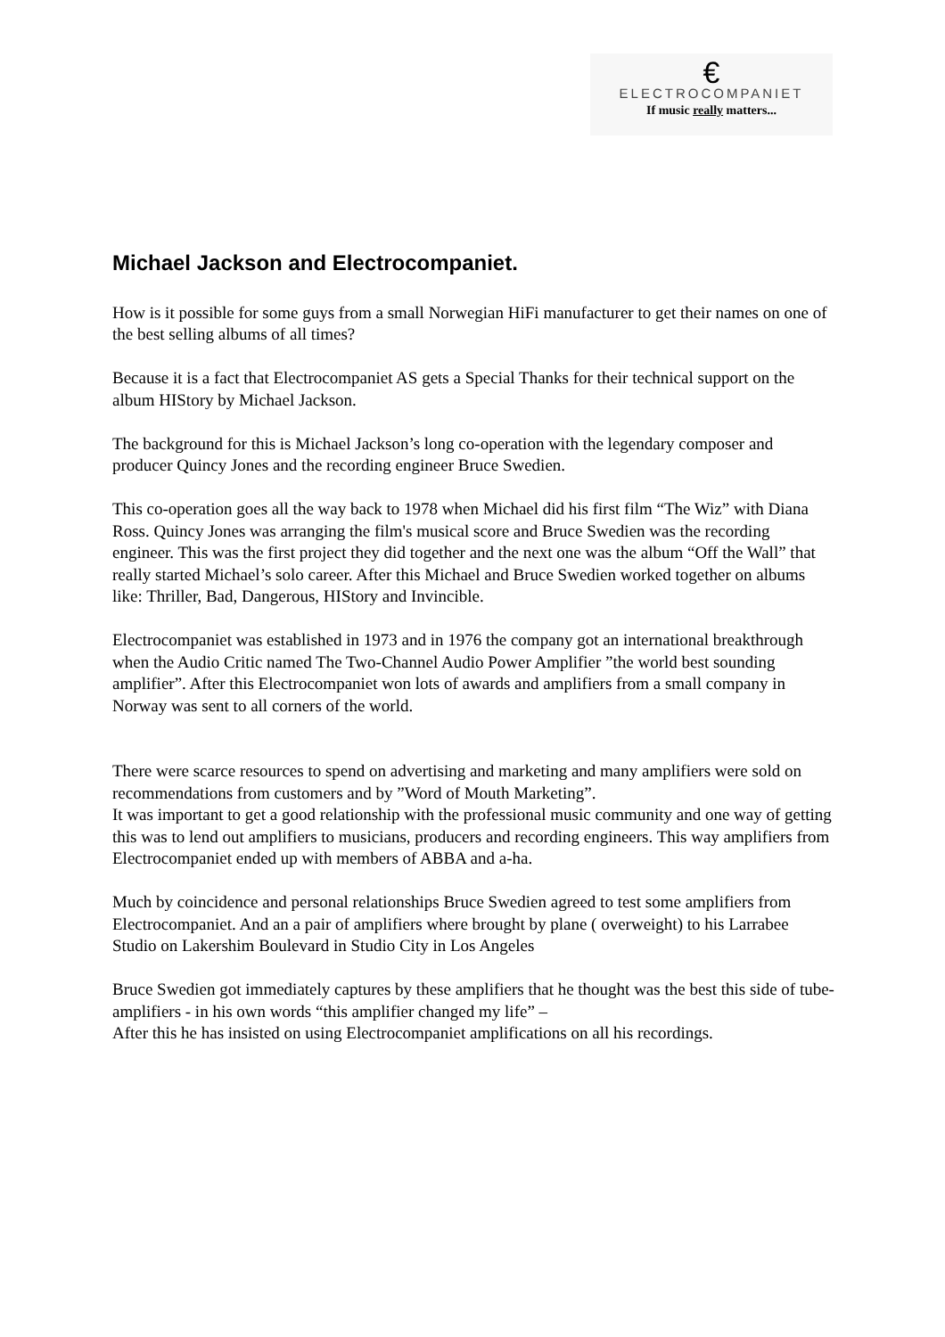€
ELECTROCOMPANIET
If music really matters...
Michael Jackson and Electrocompaniet.
How is it possible for some guys from a small Norwegian HiFi manufacturer to get their names on one of the best selling albums of all times?
Because it is a fact that Electrocompaniet AS gets a Special Thanks for their technical support on the album HIStory by Michael Jackson.
The background for this is Michael Jackson’s long co-operation with the legendary composer and producer Quincy Jones and the recording engineer Bruce Swedien.
This co-operation goes all the way back to 1978 when Michael did his first film “The Wiz” with Diana Ross. Quincy Jones was arranging the film's musical score and Bruce Swedien was the recording engineer. This was the first project they did together and the next one was the album “Off the Wall” that really started Michael’s solo career. After this Michael and Bruce Swedien worked together on albums like: Thriller, Bad, Dangerous, HIStory and Invincible.
Electrocompaniet was established in 1973 and in 1976 the company got an international breakthrough when the Audio Critic named The Two-Channel Audio Power Amplifier ”the world best sounding amplifier”. After this Electrocompaniet won lots of awards and amplifiers from a small company in Norway was sent to all corners of the world.
There were scarce resources to spend on advertising and marketing and many amplifiers were sold on recommendations from customers and by ”Word of Mouth Marketing”.
It was important to get a good relationship with the professional music community and one way of getting this was to lend out amplifiers to musicians, producers and recording engineers. This way amplifiers from Electrocompaniet ended up with members of ABBA and a-ha.
Much by coincidence and personal relationships Bruce Swedien agreed to test some amplifiers from Electrocompaniet. And an a pair of amplifiers where brought by plane ( overweight) to his Larrabee Studio on Lakershim Boulevard in Studio City in Los Angeles
Bruce Swedien got immediately captures by these amplifiers that he thought was the best this side of tube-amplifiers - in his own words “this amplifier changed my life” –
After this he has insisted on using Electrocompaniet amplifications on all his recordings.